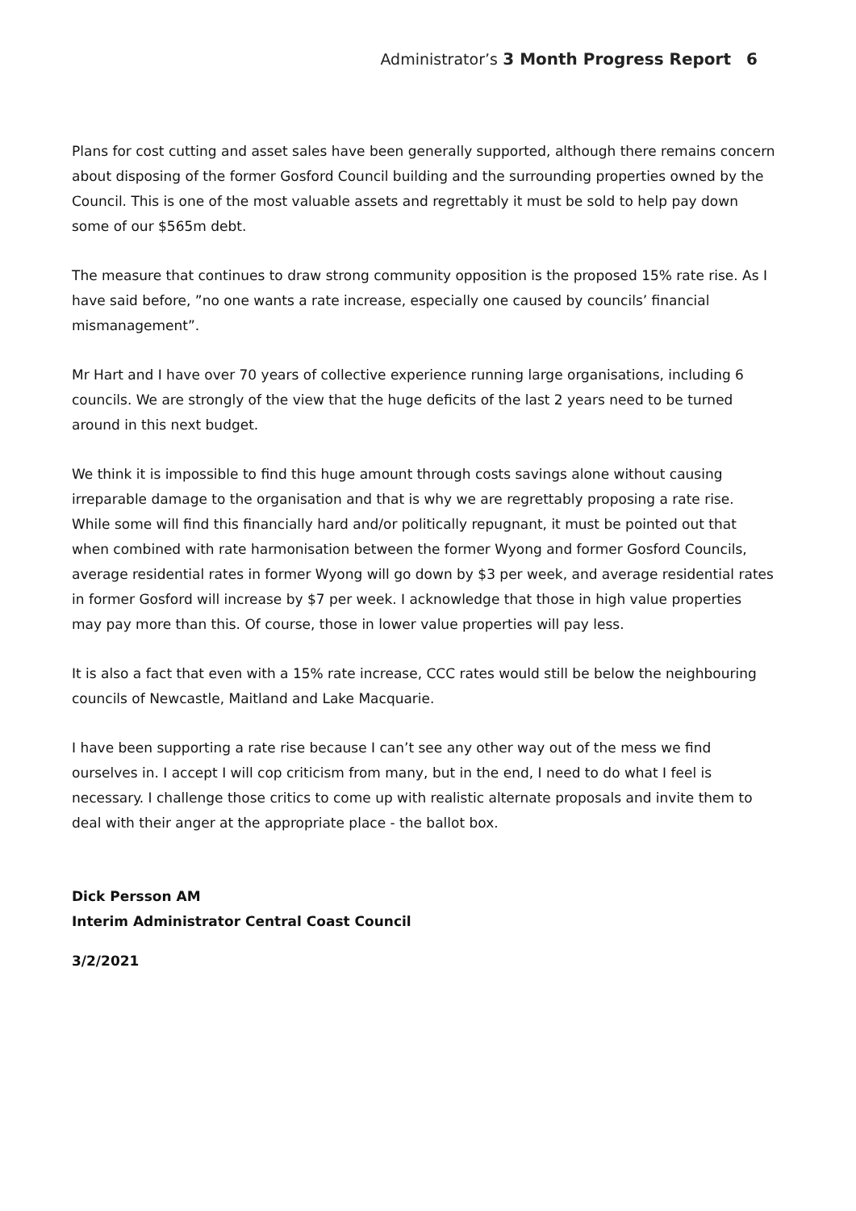Administrator’s 3 Month Progress Report 6
Plans for cost cutting and asset sales have been generally supported, although there remains concern about disposing of the former Gosford Council building and the surrounding properties owned by the Council. This is one of the most valuable assets and regrettably it must be sold to help pay down some of our $565m debt.
The measure that continues to draw strong community opposition is the proposed 15% rate rise. As I have said before, ”no one wants a rate increase, especially one caused by councils’ financial mismanagement”.
Mr Hart and I have over 70 years of collective experience running large organisations, including 6 councils. We are strongly of the view that the huge deficits of the last 2 years need to be turned around in this next budget.
We think it is impossible to find this huge amount through costs savings alone without causing irreparable damage to the organisation and that is why we are regrettably proposing a rate rise. While some will find this financially hard and/or politically repugnant, it must be pointed out that when combined with rate harmonisation between the former Wyong and former Gosford Councils, average residential rates in former Wyong will go down by $3 per week, and average residential rates in former Gosford will increase by $7 per week. I acknowledge that those in high value properties may pay more than this. Of course, those in lower value properties will pay less.
It is also a fact that even with a 15% rate increase, CCC rates would still be below the neighbouring councils of Newcastle, Maitland and Lake Macquarie.
I have been supporting a rate rise because I can’t see any other way out of the mess we find ourselves in. I accept I will cop criticism from many, but in the end, I need to do what I feel is necessary. I challenge those critics to come up with realistic alternate proposals and invite them to deal with their anger at the appropriate place - the ballot box.
Dick Persson AM
Interim Administrator Central Coast Council
3/2/2021